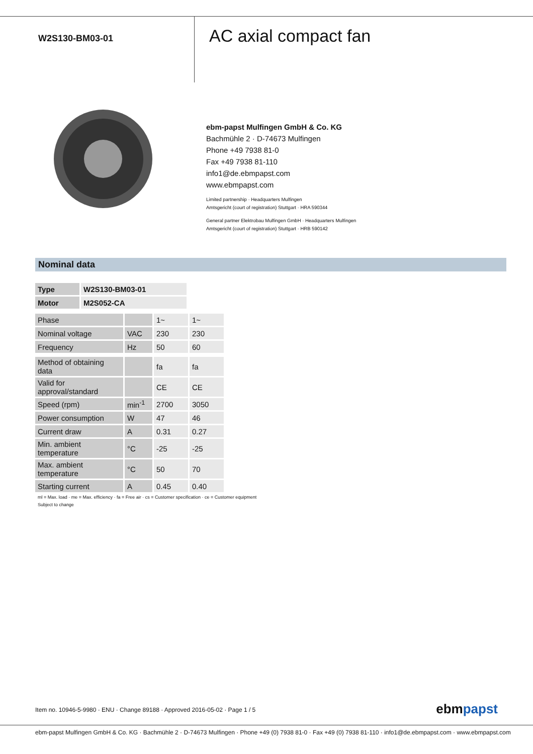W2S130-BM03-01
AC axial compact fan
ebm-papst Mulfingen GmbH & Co. KG
Bachmühle 2 · D-74673 Mulfingen
Phone +49 7938 81-0
Fax +49 7938 81-110
info1@de.ebmpapst.com
www.ebmpapst.com
Limited partnership · Headquarters Mulfingen
Amtsgericht (court of registration) Stuttgart · HRA 590344
General partner Elektrobau Mulfingen GmbH · Headquarters Mulfingen
Amtsgericht (court of registration) Stuttgart · HRB 590142
Nominal data
| Type | W2S130-BM03-01 |
| Motor | M2S052-CA |
| Phase | | 1~ | 1~ |
| Nominal voltage | VAC | 230 | 230 |
| Frequency | Hz | 50 | 60 |
| Method of obtaining data | | fa | fa |
| Valid for approval/standard | | CE | CE |
| Speed (rpm) | min<sup>-1</sup> | 2700 | 3050 |
| Power consumption | W | 47 | 46 |
| Current draw | A | 0.31 | 0.27 |
| Min. ambient temperature | °C | -25 | -25 |
| Max. ambient temperature | °C | 50 | 70 |
| Starting current | A | 0.45 | 0.40 |
ml = Max. load · me = Max. efficiency · fa = Free air · cs = Customer specification · ce = Customer equipment
Subject to change
Item no. 10946-5-9980 · ENU · Change 89188 · Approved 2016-05-02 · Page 1 / 5
ebmpapst
ebm-papst Mulfingen GmbH & Co. KG · Bachmühle 2 · D-74673 Mulfingen · Phone +49 (0) 7938 81-0 · Fax +49 (0) 7938 81-110 · info1@de.ebmpapst.com · www.ebmpapst.com